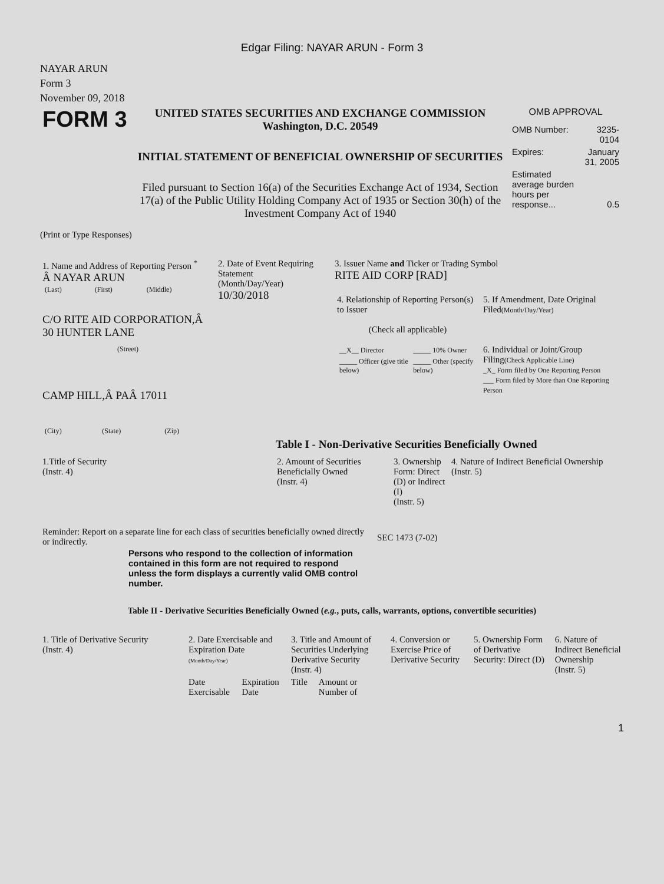Edgar Filing: NAYAR ARUN - Form 3
NAYAR ARUN
Form 3
November 09, 2018
| FORM 3 | UNITED STATES SECURITIES AND EXCHANGE COMMISSION Washington, D.C. 20549 INITIAL STATEMENT OF BENEFICIAL OWNERSHIP OF SECURITIES Filed pursuant to Section 16(a) of the Securities Exchange Act of 1934, Section 17(a) of the Public Utility Holding Company Act of 1935 or Section 30(h) of the Investment Company Act of 1940 | OMB APPROVAL / OMB Number: / 3235-0104 / / Expires: / January 31, 2005 / / Estimated average burden hours per response... / 0.5 / |
(Print or Type Responses)
| 1. Name and Address of Reporting Person <sup>*</sup> Â NAYAR ARUN / (Last) / (First) / (Middle) / C/O RITE AID CORPORATION,Â 30 HUNTER LANE (Street) CAMP HILL,Â PAÂ 17011 / (City) / (State) / (Zip) / | 2. Date of Event Requiring Statement (Month/Day/Year) 10/30/2018 | 3. Issuer Name and Ticker or Trading Symbol RITE AID CORP [RAD] / 4. Relationship of Reporting Person(s) to Issuer (Check all applicable) / __X__ Director / _____ 10% Owner / / _____ Officer (give title below) / _____ Other (specify below) / / 5. If Amendment, Date Original Filed (Month/Day/Year) 6. Individual or Joint/Group Filing (Check Applicable Line) _X_ Form filed by One Reporting Person ___ Form filed by More than One Reporting Person / |
Table I - Non-Derivative Securities Beneficially Owned
| 1.Title of Security (Instr. 4) | 2. Amount of Securities Beneficially Owned (Instr. 4) | 3. Ownership Form: Direct (D) or Indirect (I) (Instr. 5) | 4. Nature of Indirect Beneficial Ownership (Instr. 5) |
| --- | --- | --- | --- |
| Reminder: Report on a separate line for each class of securities beneficially owned directly or indirectly. | SEC 1473 (7-02) |
Persons who respond to the collection of information contained in this form are not required to respond unless the form displays a currently valid OMB control number.
Table II - Derivative Securities Beneficially Owned (e.g., puts, calls, warrants, options, convertible securities)
| 1. Title of Derivative Security (Instr. 4) | 2. Date Exercisable and Expiration Date (Month/Day/Year) | | 3. Title and Amount of Securities Underlying Derivative Security (Instr. 4) | | 4. Conversion or Exercise Price of Derivative Security | 5. Ownership Form of Derivative Security: Direct (D) | 6. Nature of Indirect Beneficial Ownership (Instr. 5) |
| --- | --- | --- | --- | --- | --- | --- | --- |
| | Date Exercisable | Expiration Date | Title | Amount or Number of | | | |
1